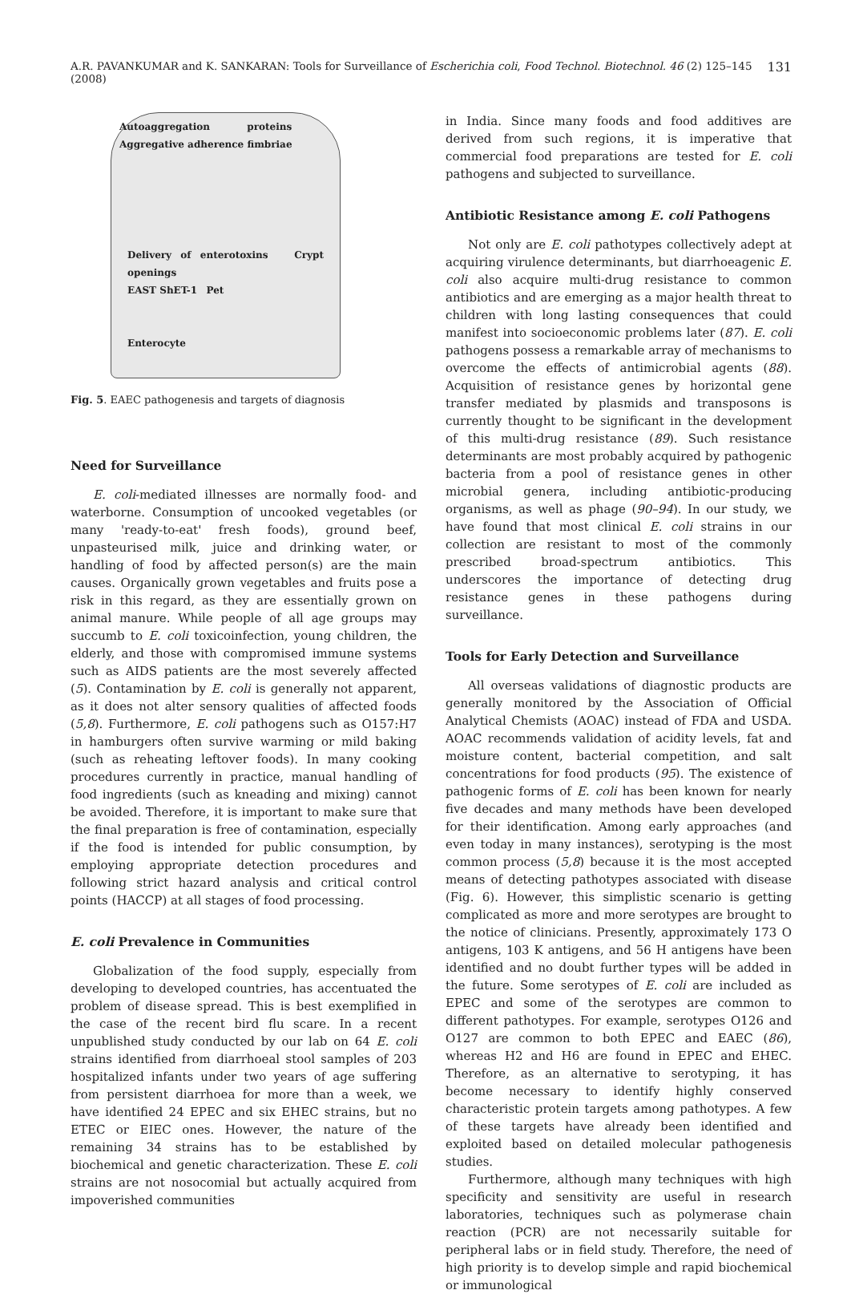A.R. PAVANKUMAR and K. SANKARAN: Tools for Surveillance of Escherichia coli, Food Technol. Biotechnol. 46 (2) 125–145 (2008) 131
Autoaggregation proteins Aggregative adherence fimbriae
Delivery of enterotoxins Crypt openings
EAST ShET-1 Pet
Enterocyte
Fig. 5. EAEC pathogenesis and targets of diagnosis
Need for Surveillance
E. coli-mediated illnesses are normally food- and waterborne. Consumption of uncooked vegetables (or many 'ready-to-eat' fresh foods), ground beef, unpasteurised milk, juice and drinking water, or handling of food by affected person(s) are the main causes. Organically grown vegetables and fruits pose a risk in this regard, as they are essentially grown on animal manure. While people of all age groups may succumb to E. coli toxicoinfection, young children, the elderly, and those with compromised immune systems such as AIDS patients are the most severely affected (5). Contamination by E. coli is generally not apparent, as it does not alter sensory qualities of affected foods (5,8). Furthermore, E. coli pathogens such as O157:H7 in hamburgers often survive warming or mild baking (such as reheating leftover foods). In many cooking procedures currently in practice, manual handling of food ingredients (such as kneading and mixing) cannot be avoided. Therefore, it is important to make sure that the final preparation is free of contamination, especially if the food is intended for public consumption, by employing appropriate detection procedures and following strict hazard analysis and critical control points (HACCP) at all stages of food processing.
E. coli Prevalence in Communities
Globalization of the food supply, especially from developing to developed countries, has accentuated the problem of disease spread. This is best exemplified in the case of the recent bird flu scare. In a recent unpublished study conducted by our lab on 64 E. coli strains identified from diarrhoeal stool samples of 203 hospitalized infants under two years of age suffering from persistent diarrhoea for more than a week, we have identified 24 EPEC and six EHEC strains, but no ETEC or EIEC ones. However, the nature of the remaining 34 strains has to be established by biochemical and genetic characterization. These E. coli strains are not nosocomial but actually acquired from impoverished communities
in India. Since many foods and food additives are derived from such regions, it is imperative that commercial food preparations are tested for E. coli pathogens and subjected to surveillance.
Antibiotic Resistance among E. coli Pathogens
Not only are E. coli pathotypes collectively adept at acquiring virulence determinants, but diarrhoeagenic E. coli also acquire multi-drug resistance to common antibiotics and are emerging as a major health threat to children with long lasting consequences that could manifest into socioeconomic problems later (87). E. coli pathogens possess a remarkable array of mechanisms to overcome the effects of antimicrobial agents (88). Acquisition of resistance genes by horizontal gene transfer mediated by plasmids and transposons is currently thought to be significant in the development of this multi-drug resistance (89). Such resistance determinants are most probably acquired by pathogenic bacteria from a pool of resistance genes in other microbial genera, including antibiotic-producing organisms, as well as phage (90–94). In our study, we have found that most clinical E. coli strains in our collection are resistant to most of the commonly prescribed broad-spectrum antibiotics. This underscores the importance of detecting drug resistance genes in these pathogens during surveillance.
Tools for Early Detection and Surveillance
All overseas validations of diagnostic products are generally monitored by the Association of Official Analytical Chemists (AOAC) instead of FDA and USDA. AOAC recommends validation of acidity levels, fat and moisture content, bacterial competition, and salt concentrations for food products (95). The existence of pathogenic forms of E. coli has been known for nearly five decades and many methods have been developed for their identification. Among early approaches (and even today in many instances), serotyping is the most common process (5,8) because it is the most accepted means of detecting pathotypes associated with disease (Fig. 6). However, this simplistic scenario is getting complicated as more and more serotypes are brought to the notice of clinicians. Presently, approximately 173 O antigens, 103 K antigens, and 56 H antigens have been identified and no doubt further types will be added in the future. Some serotypes of E. coli are included as EPEC and some of the serotypes are common to different pathotypes. For example, serotypes O126 and O127 are common to both EPEC and EAEC (86), whereas H2 and H6 are found in EPEC and EHEC. Therefore, as an alternative to serotyping, it has become necessary to identify highly conserved characteristic protein targets among pathotypes. A few of these targets have already been identified and exploited based on detailed molecular pathogenesis studies.
Furthermore, although many techniques with high specificity and sensitivity are useful in research laboratories, techniques such as polymerase chain reaction (PCR) are not necessarily suitable for peripheral labs or in field study. Therefore, the need of high priority is to develop simple and rapid biochemical or immunological